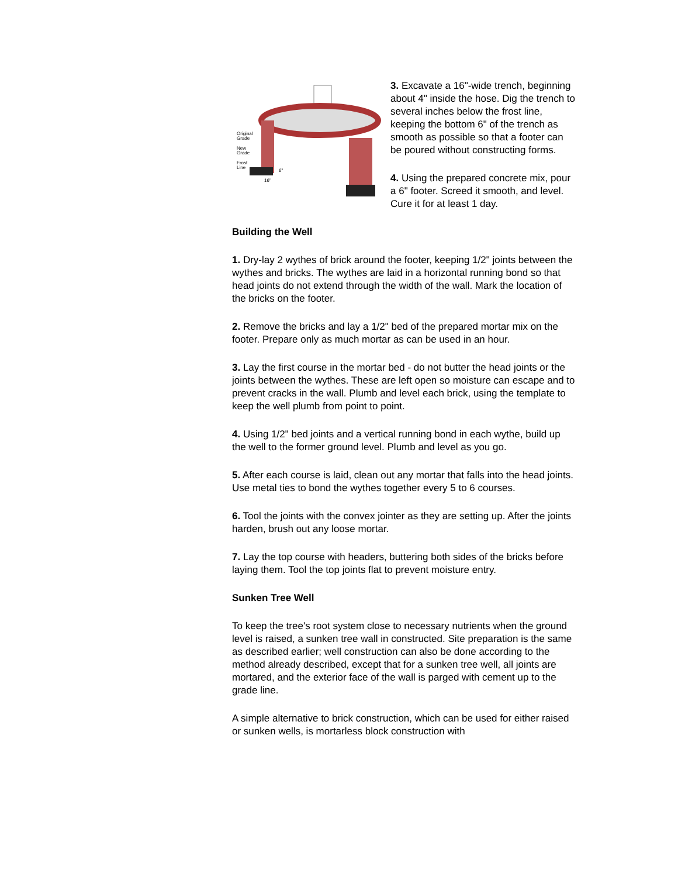Original
Grade
New
Grade
Frost
Line
16"
6"
3. Excavate a 16"-wide trench, beginning about 4" inside the hose. Dig the trench to several inches below the frost line, keeping the bottom 6" of the trench as smooth as possible so that a footer can be poured without constructing forms.
4. Using the prepared concrete mix, pour a 6" footer. Screed it smooth, and level. Cure it for at least 1 day.
Building the Well
1. Dry-lay 2 wythes of brick around the footer, keeping 1/2" joints between the wythes and bricks. The wythes are laid in a horizontal running bond so that head joints do not extend through the width of the wall. Mark the location of the bricks on the footer.
2. Remove the bricks and lay a 1/2" bed of the prepared mortar mix on the footer. Prepare only as much mortar as can be used in an hour.
3. Lay the first course in the mortar bed - do not butter the head joints or the joints between the wythes. These are left open so moisture can escape and to prevent cracks in the wall. Plumb and level each brick, using the template to keep the well plumb from point to point.
4. Using 1/2" bed joints and a vertical running bond in each wythe, build up the well to the former ground level. Plumb and level as you go.
5. After each course is laid, clean out any mortar that falls into the head joints. Use metal ties to bond the wythes together every 5 to 6 courses.
6. Tool the joints with the convex jointer as they are setting up. After the joints harden, brush out any loose mortar.
7. Lay the top course with headers, buttering both sides of the bricks before laying them. Tool the top joints flat to prevent moisture entry.
Sunken Tree Well
To keep the tree's root system close to necessary nutrients when the ground level is raised, a sunken tree wall in constructed. Site preparation is the same as described earlier; well construction can also be done according to the method already described, except that for a sunken tree well, all joints are mortared, and the exterior face of the wall is parged with cement up to the grade line.
A simple alternative to brick construction, which can be used for either raised or sunken wells, is mortarless block construction with